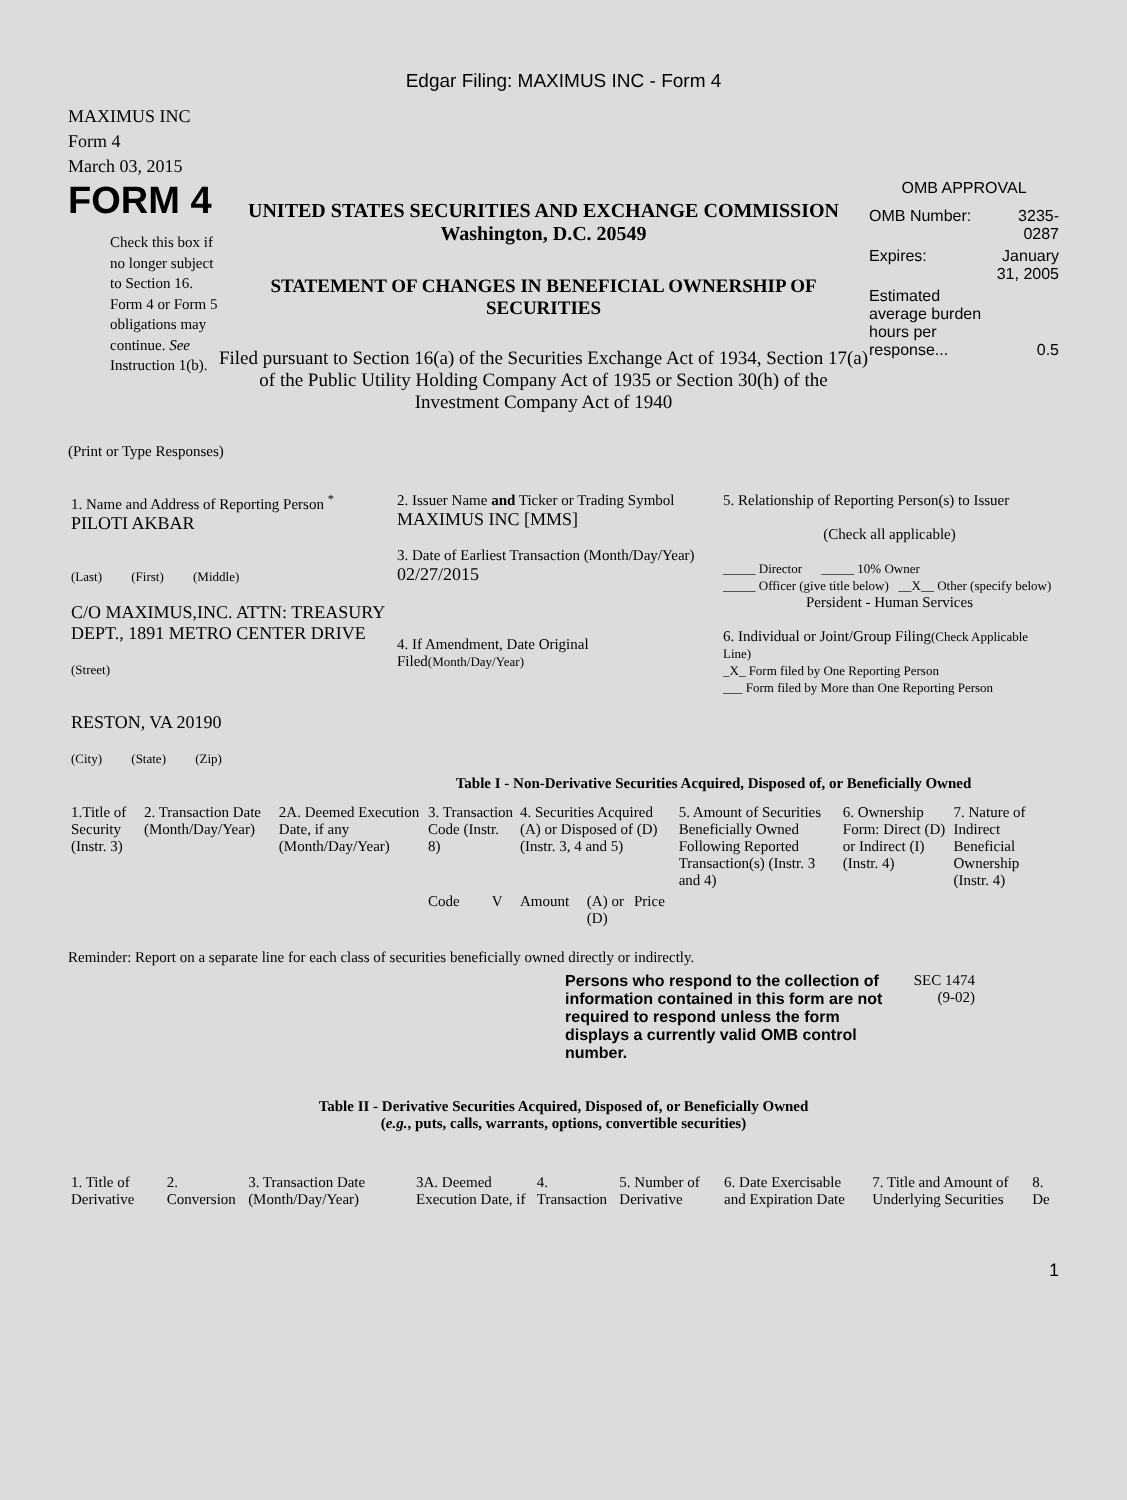Edgar Filing: MAXIMUS INC - Form 4
MAXIMUS INC
Form 4
March 03, 2015
FORM 4
Check this box if no longer subject to Section 16. Form 4 or Form 5 obligations may continue. See Instruction 1(b).
UNITED STATES SECURITIES AND EXCHANGE COMMISSION
Washington, D.C. 20549
STATEMENT OF CHANGES IN BENEFICIAL OWNERSHIP OF SECURITIES
Filed pursuant to Section 16(a) of the Securities Exchange Act of 1934, Section 17(a) of the Public Utility Holding Company Act of 1935 or Section 30(h) of the Investment Company Act of 1940
OMB APPROVAL
| OMB Number: | 3235-0287 |
| Expires: | January 31, 2005 |
| Estimated average burden hours per response... | 0.5 |
(Print or Type Responses)
| 1. Name and Address of Reporting Person <sup>*</sup> PILOTI AKBAR (Last) (First) (Middle) C/O MAXIMUS,INC. ATTN: TREASURY DEPT., 1891 METRO CENTER DRIVE (Street) RESTON, VA 20190 (City) (State) (Zip) | 2. Issuer Name and Ticker or Trading Symbol MAXIMUS INC [MMS] 3. Date of Earliest Transaction (Month/Day/Year) 02/27/2015 4. If Amendment, Date Original Filed (Month/Day/Year) | 5. Relationship of Reporting Person(s) to Issuer (Check all applicable) _____ Director _____ 10% Owner _____ Officer (give title below) __X__ Other (specify below) Persident - Human Services 6. Individual or Joint/Group Filing (Check Applicable Line) _X_ Form filed by One Reporting Person ___ Form filed by More than One Reporting Person |
Table I - Non-Derivative Securities Acquired, Disposed of, or Beneficially Owned
| 1.Title of Security (Instr. 3) | 2. Transaction Date (Month/Day/Year) | 2A. Deemed Execution Date, if any (Month/Day/Year) | 3. Transaction Code (Instr. 8) | | 4. Securities Acquired (A) or Disposed of (D) (Instr. 3, 4 and 5) | | | 5. Amount of Securities Beneficially Owned Following Reported Transaction(s) (Instr. 3 and 4) | 6. Ownership Form: Direct (D) or Indirect (I) (Instr. 4) | 7. Nature of Indirect Beneficial Ownership (Instr. 4) |
| --- | --- | --- | --- | --- | --- | --- | --- | --- | --- | --- |
| | | | Code | V | Amount | (A) or (D) | Price | | | |
Reminder: Report on a separate line for each class of securities beneficially owned directly or indirectly.
Persons who respond to the collection of information contained in this form are not required to respond unless the form displays a currently valid OMB control number.
SEC 1474 (9-02)
Table II - Derivative Securities Acquired, Disposed of, or Beneficially Owned
(e.g., puts, calls, warrants, options, convertible securities)
| 1. Title of Derivative | 2. Conversion | 3. Transaction Date (Month/Day/Year) | 3A. Deemed Execution Date, if | 4. Transaction | 5. Number of Derivative | 6. Date Exercisable and Expiration Date | 7. Title and Amount of Underlying Securities | 8. De |
| --- | --- | --- | --- | --- | --- | --- | --- | --- |
1